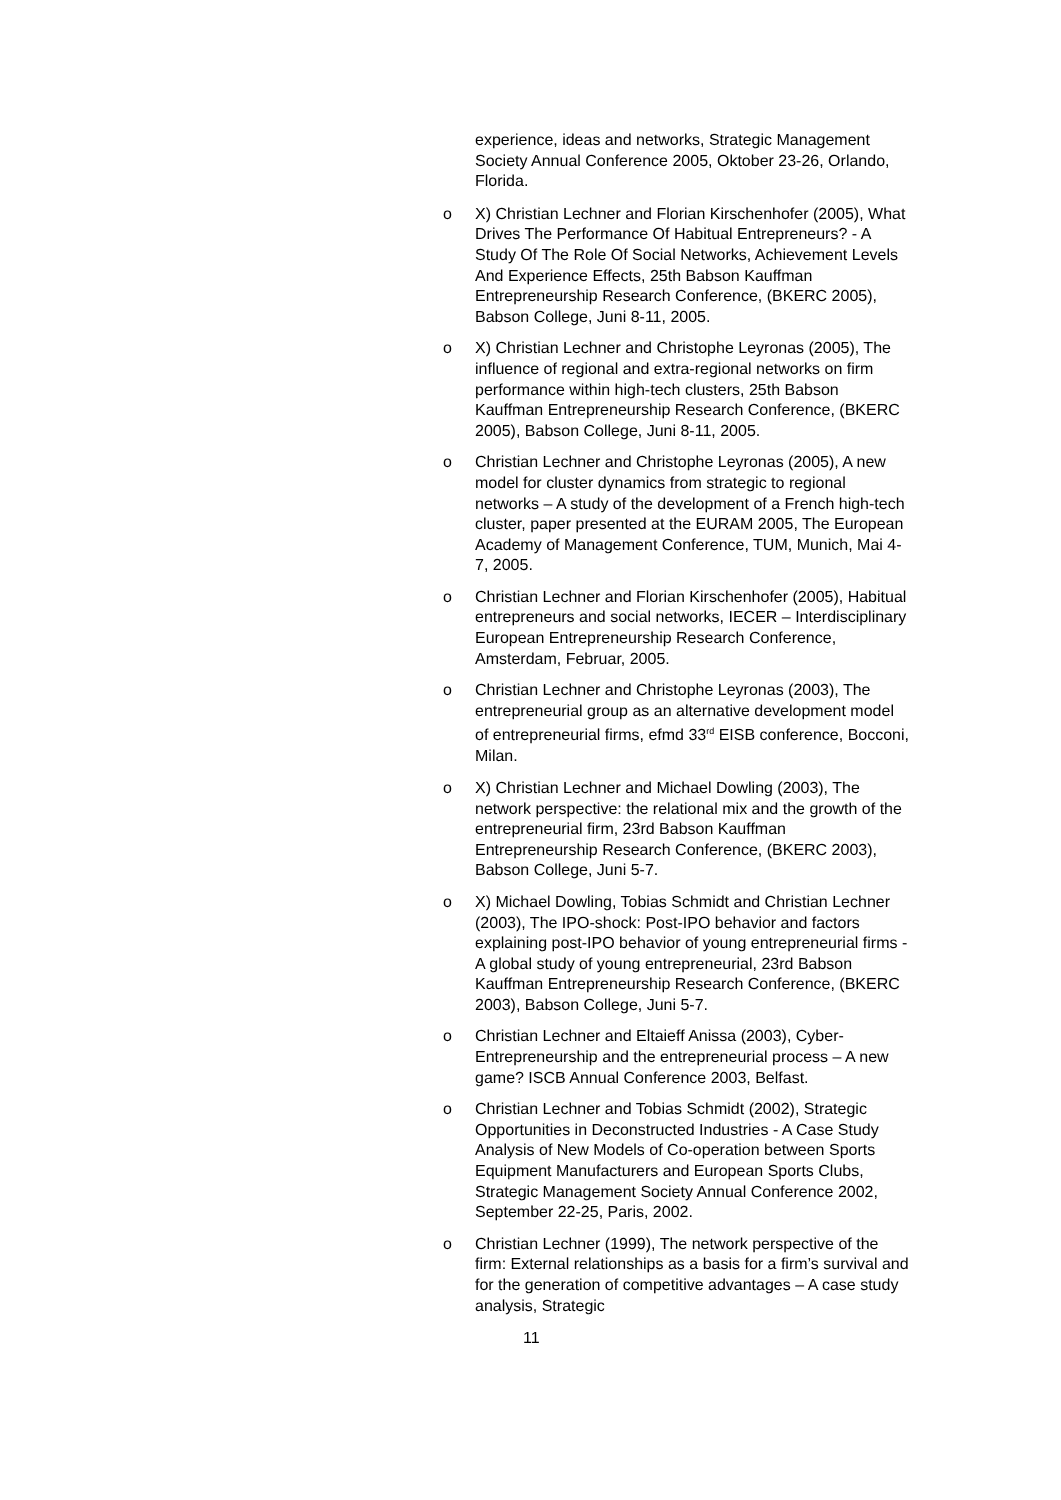experience, ideas and networks, Strategic Management Society Annual Conference 2005, Oktober 23-26, Orlando, Florida.
o X) Christian Lechner and Florian Kirschenhofer (2005), What Drives The Performance Of Habitual Entrepreneurs? - A Study Of The Role Of Social Networks, Achievement Levels And Experience Effects, 25th Babson Kauffman Entrepreneurship Research Conference, (BKERC 2005), Babson College, Juni 8-11, 2005.
o X) Christian Lechner and Christophe Leyronas (2005), The influence of regional and extra-regional networks on firm performance within high-tech clusters, 25th Babson Kauffman Entrepreneurship Research Conference, (BKERC 2005), Babson College, Juni 8-11, 2005.
o Christian Lechner and Christophe Leyronas (2005), A new model for cluster dynamics from strategic to regional networks – A study of the development of a French high-tech cluster, paper presented at the EURAM 2005, The European Academy of Management Conference, TUM, Munich, Mai 4-7, 2005.
o Christian Lechner and Florian Kirschenhofer (2005), Habitual entrepreneurs and social networks, IECER – Interdisciplinary European Entrepreneurship Research Conference, Amsterdam, Februar, 2005.
o Christian Lechner and Christophe Leyronas (2003), The entrepreneurial group as an alternative development model of entrepreneurial firms, efmd 33<sup>rd</sup> EISB conference, Bocconi, Milan.
o X) Christian Lechner and Michael Dowling (2003), The network perspective: the relational mix and the growth of the entrepreneurial firm, 23rd Babson Kauffman Entrepreneurship Research Conference, (BKERC 2003), Babson College, Juni 5-7.
o X) Michael Dowling, Tobias Schmidt and Christian Lechner (2003), The IPO-shock: Post-IPO behavior and factors explaining post-IPO behavior of young entrepreneurial firms - A global study of young entrepreneurial, 23rd Babson Kauffman Entrepreneurship Research Conference, (BKERC 2003), Babson College, Juni 5-7.
o Christian Lechner and Eltaieff Anissa (2003), Cyber-Entrepreneurship and the entrepreneurial process – A new game? ISCB Annual Conference 2003, Belfast.
o Christian Lechner and Tobias Schmidt (2002), Strategic Opportunities in Deconstructed Industries - A Case Study Analysis of New Models of Co-operation between Sports Equipment Manufacturers and European Sports Clubs, Strategic Management Society Annual Conference 2002, September 22-25, Paris, 2002.
o Christian Lechner (1999), The network perspective of the firm: External relationships as a basis for a firm’s survival and for the generation of competitive advantages – A case study analysis, Strategic
11